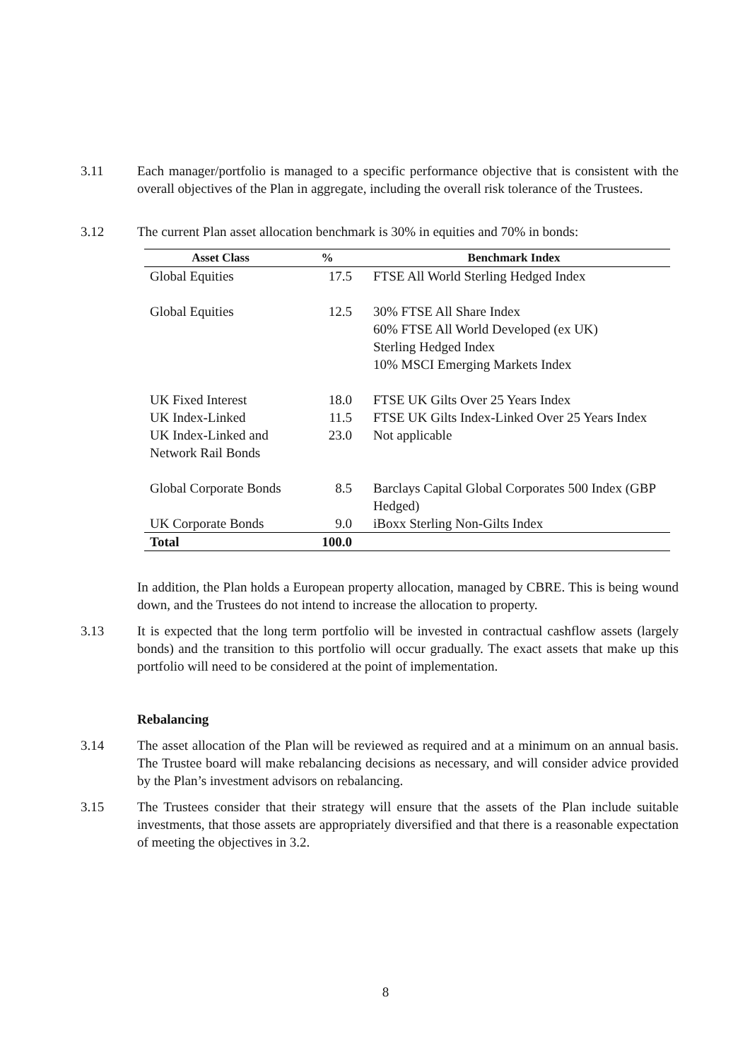3.11 Each manager/portfolio is managed to a specific performance objective that is consistent with the overall objectives of the Plan in aggregate, including the overall risk tolerance of the Trustees.
3.12 The current Plan asset allocation benchmark is 30% in equities and 70% in bonds:
| Asset Class | % | Benchmark Index |
| --- | --- | --- |
| Global Equities | 17.5 | FTSE All World Sterling Hedged Index |
| Global Equities | 12.5 | 30% FTSE All Share Index 60% FTSE All World Developed (ex UK) Sterling Hedged Index 10% MSCI Emerging Markets Index |
| UK Fixed Interest | 18.0 | FTSE UK Gilts Over 25 Years Index |
| UK Index-Linked | 11.5 | FTSE UK Gilts Index-Linked Over 25 Years Index |
| UK Index-Linked and Network Rail Bonds | 23.0 | Not applicable |
| Global Corporate Bonds | 8.5 | Barclays Capital Global Corporates 500 Index (GBP Hedged) |
| UK Corporate Bonds | 9.0 | iBoxx Sterling Non-Gilts Index |
| Total | 100.0 | |
In addition, the Plan holds a European property allocation, managed by CBRE. This is being wound down, and the Trustees do not intend to increase the allocation to property.
3.13 It is expected that the long term portfolio will be invested in contractual cashflow assets (largely bonds) and the transition to this portfolio will occur gradually. The exact assets that make up this portfolio will need to be considered at the point of implementation.
Rebalancing
3.14 The asset allocation of the Plan will be reviewed as required and at a minimum on an annual basis. The Trustee board will make rebalancing decisions as necessary, and will consider advice provided by the Plan’s investment advisors on rebalancing.
3.15 The Trustees consider that their strategy will ensure that the assets of the Plan include suitable investments, that those assets are appropriately diversified and that there is a reasonable expectation of meeting the objectives in 3.2.
8